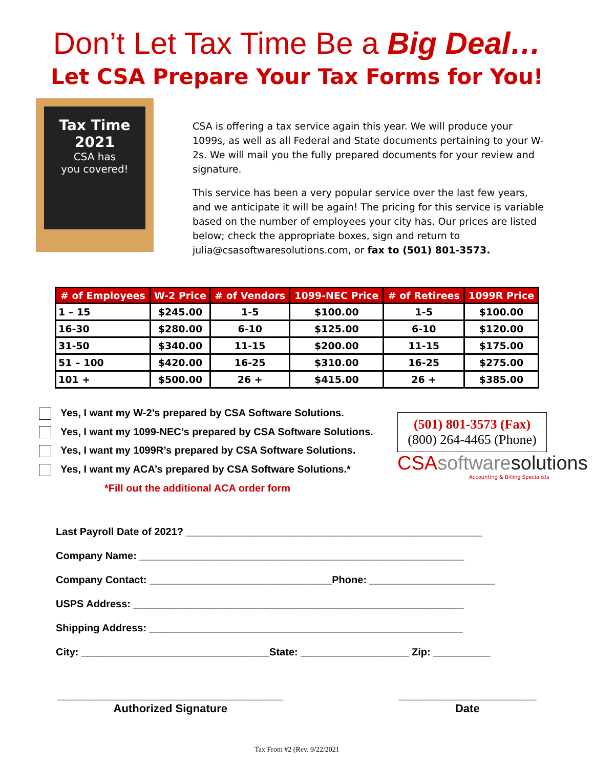Don’t Let Tax Time Be a Big Deal…
Let CSA Prepare Your Tax Forms for You!
Tax Time
2021
CSA has
you covered!
CSA is offering a tax service again this year. We will produce your 1099s, as well as all Federal and State documents pertaining to your W-2s. We will mail you the fully prepared documents for your review and signature.
This service has been a very popular service over the last few years, and we anticipate it will be again! The pricing for this service is variable based on the number of employees your city has. Our prices are listed below; check the appropriate boxes, sign and return to julia@csasoftwaresolutions.com, or fax to (501) 801-3573.
| # of Employees | W-2 Price | # of Vendors | 1099-NEC Price | # of Retirees | 1099R Price |
| --- | --- | --- | --- | --- | --- |
| 1 – 15 | $245.00 | 1-5 | $100.00 | 1-5 | $100.00 |
| 16-30 | $280.00 | 6-10 | $125.00 | 6-10 | $120.00 |
| 31-50 | $340.00 | 11-15 | $200.00 | 11-15 | $175.00 |
| 51 – 100 | $420.00 | 16-25 | $310.00 | 16-25 | $275.00 |
| 101 + | $500.00 | 26 + | $415.00 | 26 + | $385.00 |
Yes, I want my W-2’s prepared by CSA Software Solutions.
Yes, I want my 1099-NEC’s prepared by CSA Software Solutions.
Yes, I want my 1099R’s prepared by CSA Software Solutions.
Yes, I want my ACA’s prepared by CSA Software Solutions.*
*Fill out the additional ACA order form
(501) 801-3573 (Fax)
(800) 264-4465 (Phone)
CSAsoftware solutions
Accounting & Billing Specialists
Last Payroll Date of 2021? ____________________________________________________
Company Name: _________________________________________________________
Company Contact: ________________________________Phone: ______________________
USPS Address: __________________________________________________________
Shipping Address: _______________________________________________________
City: _________________________________State: ___________________ Zip: __________
____________________________________
Authorized Signature
______________________
Date
Tax From #2 (Rev. 9/22/2021